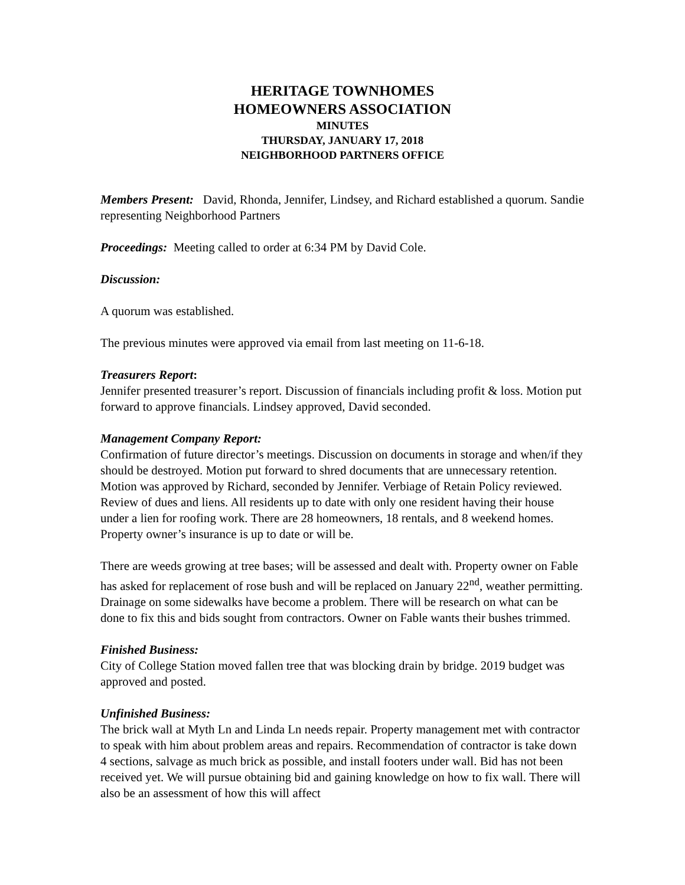HERITAGE TOWNHOMES
HOMEOWNERS ASSOCIATION
MINUTES
THURSDAY, JANUARY 17, 2018
NEIGHBORHOOD PARTNERS OFFICE
Members Present: David, Rhonda, Jennifer, Lindsey, and Richard established a quorum. Sandie representing Neighborhood Partners
Proceedings: Meeting called to order at 6:34 PM by David Cole.
Discussion:
A quorum was established.
The previous minutes were approved via email from last meeting on 11-6-18.
Treasurers Report:
Jennifer presented treasurer’s report. Discussion of financials including profit & loss. Motion put forward to approve financials. Lindsey approved, David seconded.
Management Company Report:
Confirmation of future director’s meetings. Discussion on documents in storage and when/if they should be destroyed. Motion put forward to shred documents that are unnecessary retention. Motion was approved by Richard, seconded by Jennifer. Verbiage of Retain Policy reviewed. Review of dues and liens. All residents up to date with only one resident having their house under a lien for roofing work. There are 28 homeowners, 18 rentals, and 8 weekend homes. Property owner’s insurance is up to date or will be.
There are weeds growing at tree bases; will be assessed and dealt with. Property owner on Fable has asked for replacement of rose bush and will be replaced on January 22<sup>nd</sup>, weather permitting. Drainage on some sidewalks have become a problem. There will be research on what can be done to fix this and bids sought from contractors. Owner on Fable wants their bushes trimmed.
Finished Business:
City of College Station moved fallen tree that was blocking drain by bridge. 2019 budget was approved and posted.
Unfinished Business:
The brick wall at Myth Ln and Linda Ln needs repair. Property management met with contractor to speak with him about problem areas and repairs. Recommendation of contractor is take down 4 sections, salvage as much brick as possible, and install footers under wall. Bid has not been received yet. We will pursue obtaining bid and gaining knowledge on how to fix wall. There will also be an assessment of how this will affect